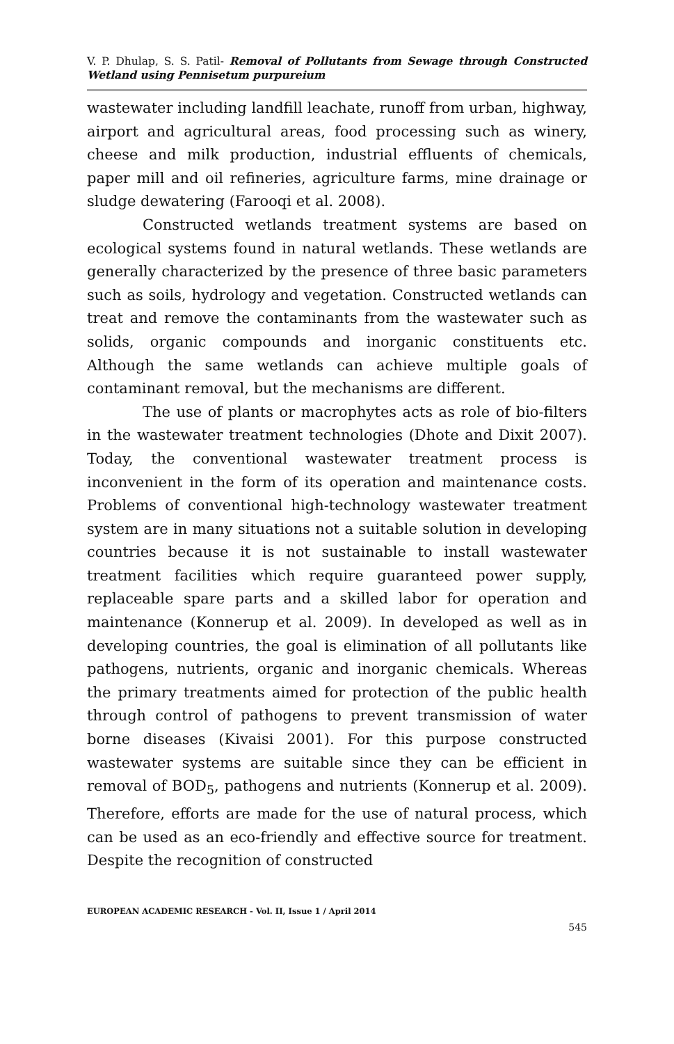V. P. Dhulap, S. S. Patil- Removal of Pollutants from Sewage through Constructed Wetland using Pennisetum purpureium
wastewater including landfill leachate, runoff from urban, highway, airport and agricultural areas, food processing such as winery, cheese and milk production, industrial effluents of chemicals, paper mill and oil refineries, agriculture farms, mine drainage or sludge dewatering (Farooqi et al. 2008).
Constructed wetlands treatment systems are based on ecological systems found in natural wetlands. These wetlands are generally characterized by the presence of three basic parameters such as soils, hydrology and vegetation. Constructed wetlands can treat and remove the contaminants from the wastewater such as solids, organic compounds and inorganic constituents etc. Although the same wetlands can achieve multiple goals of contaminant removal, but the mechanisms are different.
The use of plants or macrophytes acts as role of bio-filters in the wastewater treatment technologies (Dhote and Dixit 2007). Today, the conventional wastewater treatment process is inconvenient in the form of its operation and maintenance costs. Problems of conventional high-technology wastewater treatment system are in many situations not a suitable solution in developing countries because it is not sustainable to install wastewater treatment facilities which require guaranteed power supply, replaceable spare parts and a skilled labor for operation and maintenance (Konnerup et al. 2009). In developed as well as in developing countries, the goal is elimination of all pollutants like pathogens, nutrients, organic and inorganic chemicals. Whereas the primary treatments aimed for protection of the public health through control of pathogens to prevent transmission of water borne diseases (Kivaisi 2001). For this purpose constructed wastewater systems are suitable since they can be efficient in removal of BOD<sub>5</sub>, pathogens and nutrients (Konnerup et al. 2009). Therefore, efforts are made for the use of natural process, which can be used as an eco-friendly and effective source for treatment. Despite the recognition of constructed
EUROPEAN ACADEMIC RESEARCH - Vol. II, Issue 1 / April 2014
545